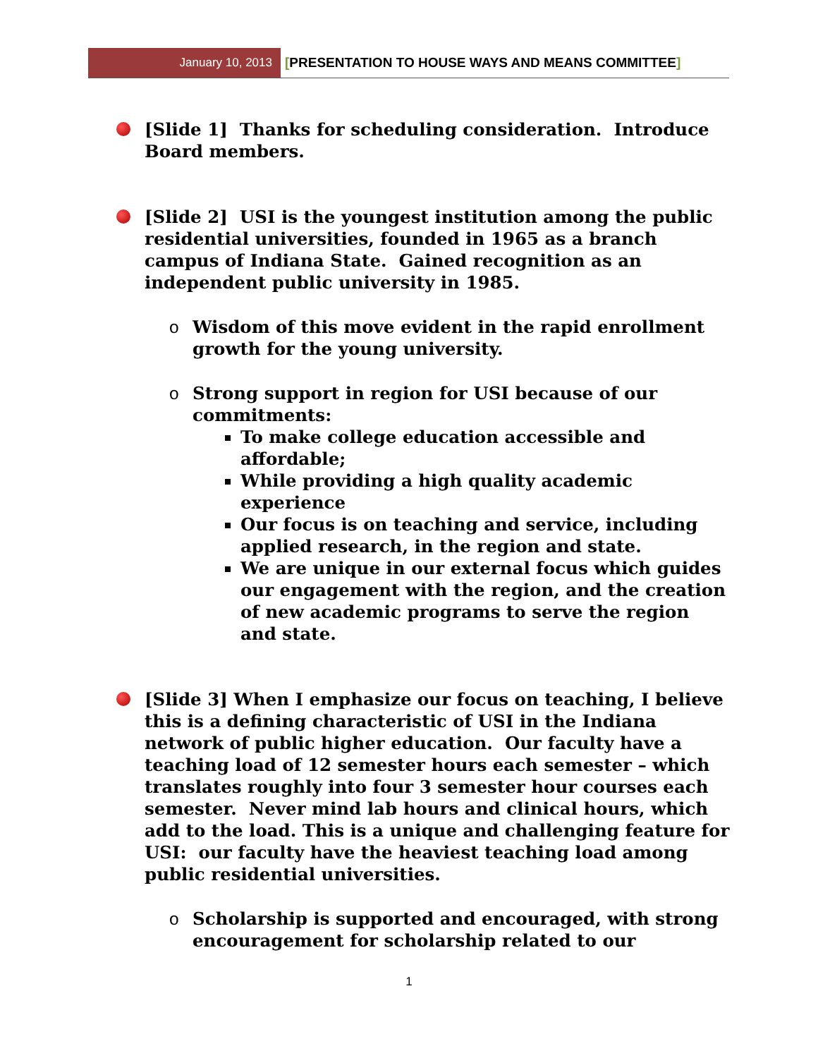January 10, 2013 [PRESENTATION TO HOUSE WAYS AND MEANS COMMITTEE]
[Slide 1] Thanks for scheduling consideration. Introduce Board members.
[Slide 2] USI is the youngest institution among the public residential universities, founded in 1965 as a branch campus of Indiana State. Gained recognition as an independent public university in 1985.
o Wisdom of this move evident in the rapid enrollment growth for the young university.
o Strong support in region for USI because of our commitments:
To make college education accessible and affordable;
While providing a high quality academic experience
Our focus is on teaching and service, including applied research, in the region and state.
We are unique in our external focus which guides our engagement with the region, and the creation of new academic programs to serve the region and state.
[Slide 3] When I emphasize our focus on teaching, I believe this is a defining characteristic of USI in the Indiana network of public higher education. Our faculty have a teaching load of 12 semester hours each semester – which translates roughly into four 3 semester hour courses each semester. Never mind lab hours and clinical hours, which add to the load. This is a unique and challenging feature for USI: our faculty have the heaviest teaching load among public residential universities.
o Scholarship is supported and encouraged, with strong encouragement for scholarship related to our
1